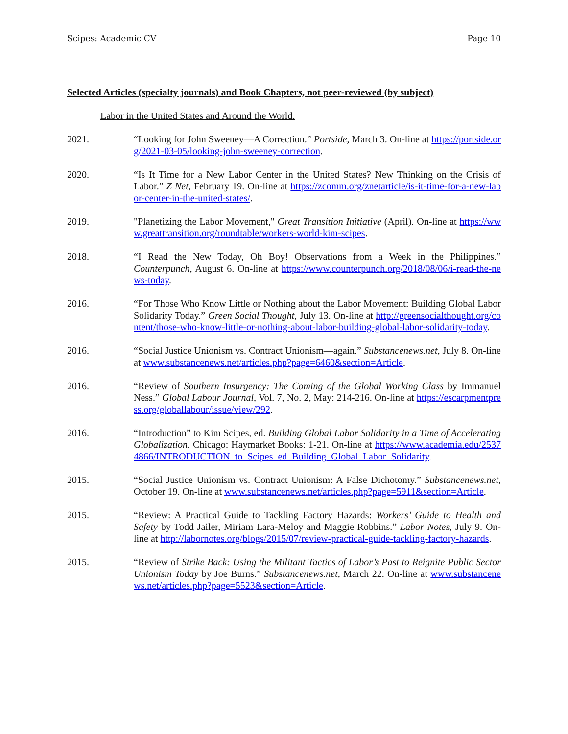Scipes: Academic CV Page 10
Selected Articles (specialty journals) and Book Chapters, not peer-reviewed (by subject)
Labor in the United States and Around the World.
2021. “Looking for John Sweeney—A Correction.” Portside, March 3. On-line at https://portside.org/2021-03-05/looking-john-sweeney-correction.
2020. “Is It Time for a New Labor Center in the United States? New Thinking on the Crisis of Labor.” Z Net, February 19. On-line at https://zcomm.org/znetarticle/is-it-time-for-a-new-labor-center-in-the-united-states/.
2019. "Planetizing the Labor Movement," Great Transition Initiative (April). On-line at https://www.greattransition.org/roundtable/workers-world-kim-scipes.
2018. “I Read the New Today, Oh Boy! Observations from a Week in the Philippines.” Counterpunch, August 6. On-line at https://www.counterpunch.org/2018/08/06/i-read-the-news-today.
2016. “For Those Who Know Little or Nothing about the Labor Movement: Building Global Labor Solidarity Today.” Green Social Thought, July 13. On-line at http://greensocialthought.org/content/those-who-know-little-or-nothing-about-labor-building-global-labor-solidarity-today.
2016. “Social Justice Unionism vs. Contract Unionism—again.” Substancenews.net, July 8. On-line at www.substancenews.net/articles.php?page=6460&section=Article.
2016. “Review of Southern Insurgency: The Coming of the Global Working Class by Immanuel Ness.” Global Labour Journal, Vol. 7, No. 2, May: 214-216. On-line at https://escarpmentpress.org/globallabour/issue/view/292.
2016. “Introduction” to Kim Scipes, ed. Building Global Labor Solidarity in a Time of Accelerating Globalization. Chicago: Haymarket Books: 1-21. On-line at https://www.academia.edu/25374866/INTRODUCTION_to_Scipes_ed_Building_Global_Labor_Solidarity.
2015. “Social Justice Unionism vs. Contract Unionism: A False Dichotomy.” Substancenews.net, October 19. On-line at www.substancenews.net/articles.php?page=5911&section=Article.
2015. “Review: A Practical Guide to Tackling Factory Hazards: Workers’ Guide to Health and Safety by Todd Jailer, Miriam Lara-Meloy and Maggie Robbins.” Labor Notes, July 9. On-line at http://labornotes.org/blogs/2015/07/review-practical-guide-tackling-factory-hazards.
2015. “Review of Strike Back: Using the Militant Tactics of Labor’s Past to Reignite Public Sector Unionism Today by Joe Burns.” Substancenews.net, March 22. On-line at www.substancenews.net/articles.php?page=5523&section=Article.